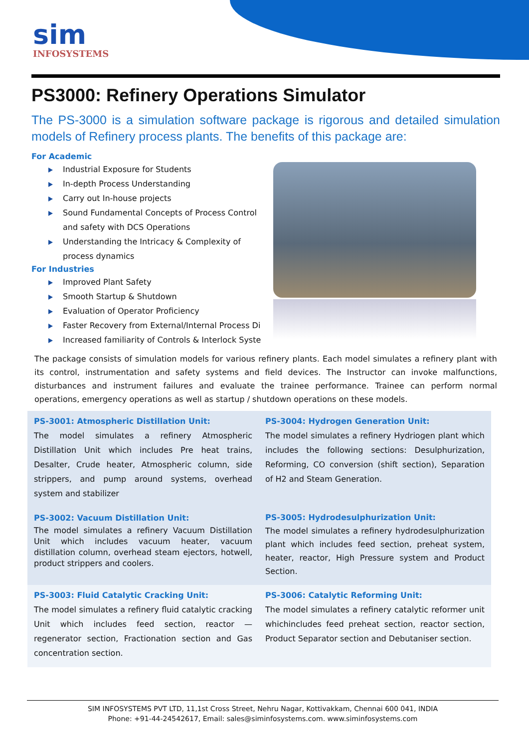sim
INFOSYSTEMS
PS3000: Refinery Operations Simulator
The PS-3000 is a simulation software package is rigorous and detailed simulation models of Refinery process plants. The benefits of this package are:
For Academic
Industrial Exposure for Students
In-depth Process Understanding
Carry out In-house projects
Sound Fundamental Concepts of Process Control and safety with DCS Operations
Understanding the Intricacy & Complexity of process dynamics
For Industries
Improved Plant Safety
Smooth Startup & Shutdown
Evaluation of Operator Proficiency
Faster Recovery from External/Internal Process Di
Increased familiarity of Controls & Interlock Syste
The package consists of simulation models for various refinery plants. Each model simulates a refinery plant with its control, instrumentation and safety systems and field devices. The Instructor can invoke malfunctions, disturbances and instrument failures and evaluate the trainee performance. Trainee can perform normal operations, emergency operations as well as startup / shutdown operations on these models.
PS-3001: Atmospheric Distillation Unit:
The model simulates a refinery Atmospheric Distillation Unit which includes Pre heat trains, Desalter, Crude heater, Atmospheric column, side strippers, and pump around systems, overhead system and stabilizer
PS-3004: Hydrogen Generation Unit:
The model simulates a refinery Hydriogen plant which includes the following sections: Desulphurization, Reforming, CO conversion (shift section), Separation of H2 and Steam Generation.
PS-3002: Vacuum Distillation Unit:
The model simulates a refinery Vacuum Distillation Unit which includes vacuum heater, vacuum distillation column, overhead steam ejectors, hotwell, product strippers and coolers.
PS-3005: Hydrodesulphurization Unit:
The model simulates a refinery hydrodesulphurization plant which includes feed section, preheat system, heater, reactor, High Pressure system and Product Section.
PS-3003: Fluid Catalytic Cracking Unit:
The model simulates a refinery fluid catalytic cracking Unit which includes feed section, reactor — regenerator section, Fractionation section and Gas concentration section.
PS-3006: Catalytic Reforming Unit:
The model simulates a refinery catalytic reformer unit whichincludes feed preheat section, reactor section, Product Separator section and Debutaniser section.
SIM INFOSYSTEMS PVT LTD, 11,1st Cross Street, Nehru Nagar, Kottivakkam, Chennai 600 041, INDIA
Phone: +91-44-24542617, Email: sales@siminfosystems.com. www.siminfosystems.com